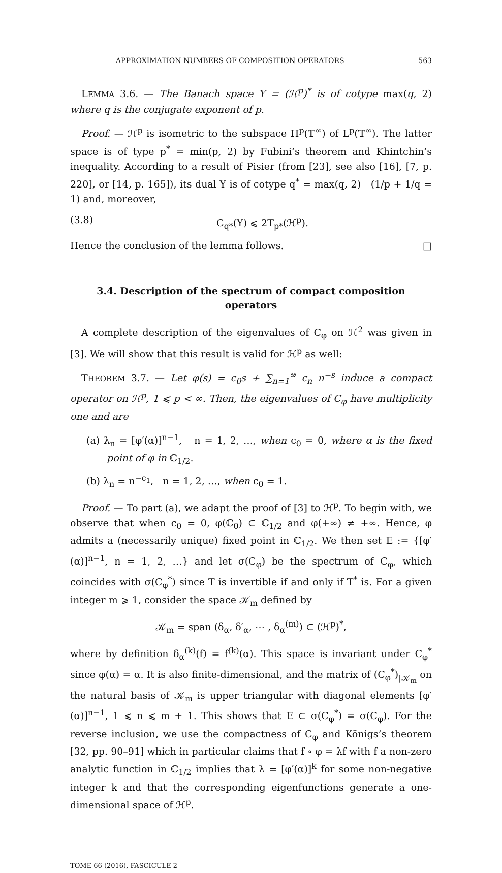APPROXIMATION NUMBERS OF COMPOSITION OPERATORS 563
LEMMA 3.6. — The Banach space Y = (ℋ<sup>p</sup>)<sup>*</sup> is of cotype max(q, 2) where q is the conjugate exponent of p.
Proof. — ℋ<sup>p</sup> is isometric to the subspace H<sup>p</sup>(𝕋<sup>∞</sup>) of L<sup>p</sup>(𝕋<sup>∞</sup>). The latter space is of type p<sup>*</sup> = min(p, 2) by Fubini’s theorem and Khintchin’s inequality. According to a result of Pisier (from [23], see also [16], [7, p. 220], or [14, p. 165]), its dual Y is of cotype q<sup>*</sup> = max(q, 2) (1/p + 1/q = 1) and, moreover,
(3.8) C<sub>q*</sub>(Y) ⩽ 2T<sub>p*</sub>(ℋ<sup>p</sup>).
Hence the conclusion of the lemma follows. □
3.4. Description of the spectrum of compact composition operators
A complete description of the eigenvalues of C<sub>φ</sub> on ℋ<sup>2</sup> was given in [3]. We will show that this result is valid for ℋ<sup>p</sup> as well:
THEOREM 3.7. — Let φ(s) = c<sub>0</sub>s + ∑<sub>n=1</sub><sup>∞</sup> c<sub>n</sub> n<sup>−s</sup> induce a compact operator on ℋ<sup>p</sup>, 1 ⩽ p < ∞. Then, the eigenvalues of C<sub>φ</sub> have multiplicity one and are
(a) λ<sub>n</sub> = [φ′(α)]<sup>n−1</sup>, n = 1, 2, …, when c<sub>0</sub> = 0, where α is the fixed point of φ in ℂ<sub>1/2</sub>.
(b) λ<sub>n</sub> = n<sup>−c<sub>1</sub></sup>, n = 1, 2, …, when c<sub>0</sub> = 1.
Proof. — To part (a), we adapt the proof of [3] to ℋ<sup>p</sup>. To begin with, we observe that when c<sub>0</sub> = 0, φ(ℂ<sub>0</sub>) ⊂ ℂ<sub>1/2</sub> and φ(+∞) ≠ +∞. Hence, φ admits a (necessarily unique) fixed point in ℂ<sub>1/2</sub>. We then set E := {[φ′(α)]<sup>n−1</sup>, n = 1, 2, …} and let σ(C<sub>φ</sub>) be the spectrum of C<sub>φ</sub>, which coincides with σ(C<sub>φ</sub><sup>*</sup>) since T is invertible if and only if T<sup>*</sup> is. For a given integer m ⩾ 1, consider the space 𝒦<sub>m</sub> defined by
𝒦<sub>m</sub> = span (δ<sub>α</sub>, δ′<sub>α</sub>, ⋯ , δ<sub>α</sub><sup>(m)</sup>) ⊂ (ℋ<sup>p</sup>)<sup>*</sup>,
where by definition δ<sub>α</sub><sup>(k)</sup>(f) = f<sup>(k)</sup>(α). This space is invariant under C<sub>φ</sub><sup>*</sup> since φ(α) = α. It is also finite-dimensional, and the matrix of (C<sub>φ</sub><sup>*</sup>)<sub>|𝒦<sub>m</sub></sub> on the natural basis of 𝒦<sub>m</sub> is upper triangular with diagonal elements [φ′(α)]<sup>n−1</sup>, 1 ⩽ n ⩽ m + 1. This shows that E ⊂ σ(C<sub>φ</sub><sup>*</sup>) = σ(C<sub>φ</sub>). For the reverse inclusion, we use the compactness of C<sub>φ</sub> and Königs’s theorem [32, pp. 90–91] which in particular claims that f ∘ φ = λf with f a non-zero analytic function in ℂ<sub>1/2</sub> implies that λ = [φ′(α)]<sup>k</sup> for some non-negative integer k and that the corresponding eigenfunctions generate a one-dimensional space of ℋ<sup>p</sup>.
TOME 66 (2016), FASCICULE 2